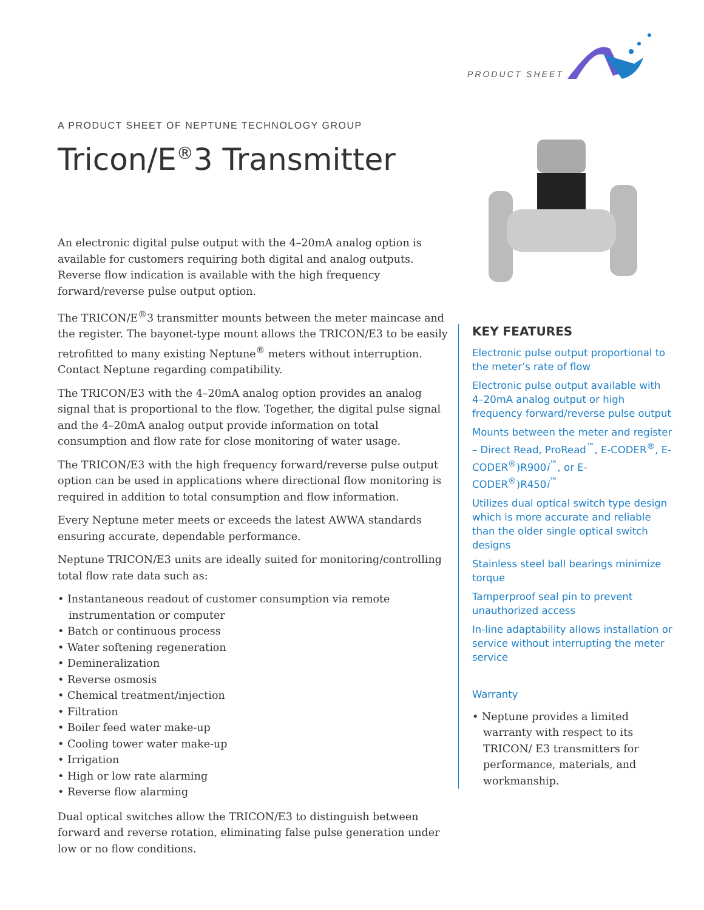PRODUCT SHEET
A PRODUCT SHEET OF NEPTUNE TECHNOLOGY GROUP
Tricon/E<sup>®</sup>3 Transmitter
An electronic digital pulse output with the 4–20mA analog option is available for customers requiring both digital and analog outputs. Reverse flow indication is available with the high frequency forward/reverse pulse output option.
The TRICON/E<sup>®</sup>3 transmitter mounts between the meter maincase and the register. The bayonet-type mount allows the TRICON/E3 to be easily retrofitted to many existing Neptune<sup>®</sup> meters without interruption. Contact Neptune regarding compatibility.
The TRICON/E3 with the 4–20mA analog option provides an analog signal that is proportional to the flow. Together, the digital pulse signal and the 4–20mA analog output provide information on total consumption and flow rate for close monitoring of water usage.
The TRICON/E3 with the high frequency forward/reverse pulse output option can be used in applications where directional flow monitoring is required in addition to total consumption and flow information.
Every Neptune meter meets or exceeds the latest AWWA standards ensuring accurate, dependable performance.
Neptune TRICON/E3 units are ideally suited for monitoring/controlling total flow rate data such as:
• Instantaneous readout of customer consumption via remote instrumentation or computer
• Batch or continuous process
• Water softening regeneration
• Demineralization
• Reverse osmosis
• Chemical treatment/injection
• Filtration
• Boiler feed water make-up
• Cooling tower water make-up
• Irrigation
• High or low rate alarming
• Reverse flow alarming
Dual optical switches allow the TRICON/E3 to distinguish between forward and reverse rotation, eliminating false pulse generation under low or no flow conditions.
KEY FEATURES
Electronic pulse output proportional to the meter’s rate of flow
Electronic pulse output available with 4–20mA analog output or high frequency forward/reverse pulse output
Mounts between the meter and register – Direct Read, ProRead<sup>™</sup>, E-CODER<sup>®</sup>, E-CODER<sup>®</sup>)R900i<sup>™</sup>, or E-CODER<sup>®</sup>)R450i<sup>™</sup>
Utilizes dual optical switch type design which is more accurate and reliable than the older single optical switch designs
Stainless steel ball bearings minimize torque
Tamperproof seal pin to prevent unauthorized access
In-line adaptability allows installation or service without interrupting the meter service
Warranty
• Neptune provides a limited warranty with respect to its TRICON/ E3 transmitters for performance, materials, and workmanship.